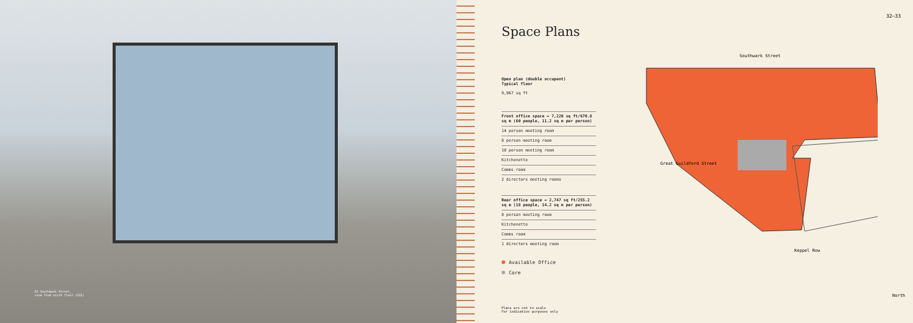61 Southwark Street,
view from sixth floor (CGI)
32–33
Space Plans
Open plan (double occupant)
Typical floor
9,967 sq ft
Front office space = 7,220 sq ft/670.8 sq m (60 people, 11.2 sq m per person)
14 person meeting room
8 person meeting room
10 person meeting room
Kitchenette
Comms room
2 directors meeting rooms
Rear office space = 2,747 sq ft/255.2 sq m (18 people, 14.2 sq m per person)
8 person meeting room
Kitchenette
Comms room
1 directors meeting room
Available Office
Core
Plans are not to scale
For indicative purposes only
Southwark Street
Keppel Row
Great Guildford Street
North